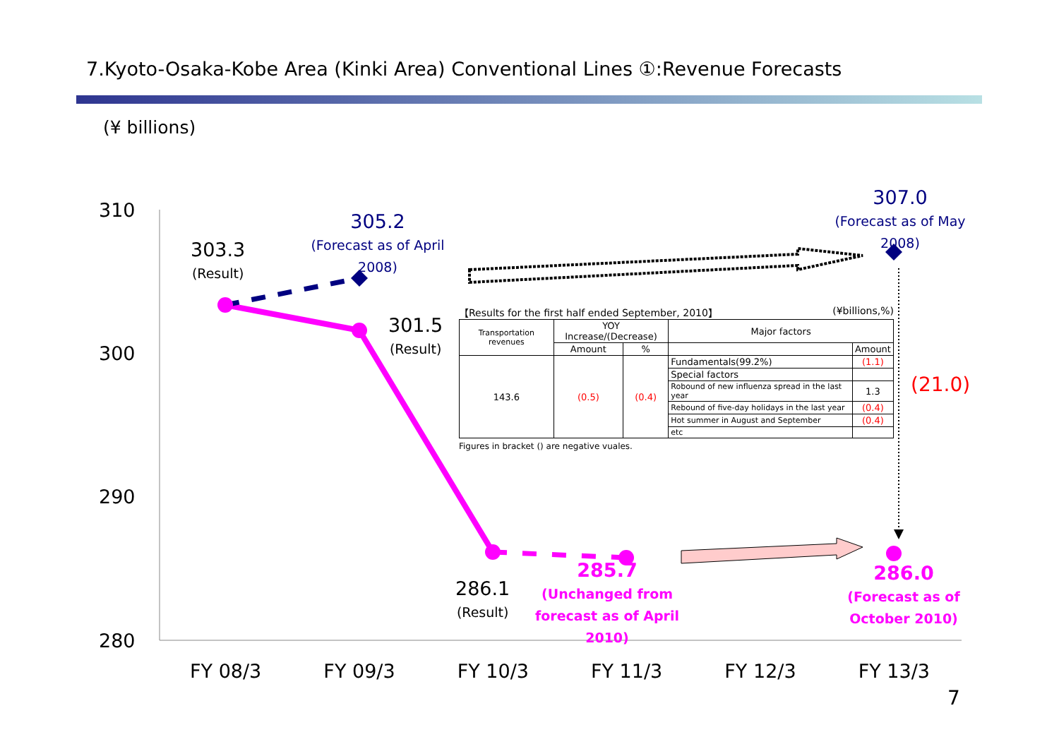7.Kyoto-Osaka-Kobe Area (Kinki Area) Conventional Lines ①:Revenue Forecasts
(¥ billions)
310
300
290
280
303.3
(Result)
305.2
(Forecast as of April 2008)
301.5
(Result)
307.0
(Forecast as of May 2008)
(21.0)
286.1
(Result)
285.7
(Unchanged from forecast as of April 2010)
286.0
(Forecast as of October 2010)
【Results for the first half ended September, 2010】 (¥billions,%)
| Transportation revenues | YOY Increase/(Decrease) | | Major factors | |
| --- | --- | --- | --- | --- |
| | Amount | % | | Amount |
| 143.6 | (0.5) | (0.4) | Fundamentals(99.2%) | (1.1) |
| | | | Special factors | |
| | | | Robound of new influenza spread in the last year | 1.3 |
| | | | Rebound of five-day holidays in the last year | (0.4) |
| | | | Hot summer in August and September | (0.4) |
| | | | etc | |
Figures in bracket () are negative vuales.
FY 08/3 FY 09/3 FY 10/3 FY 11/3 FY 12/3 FY 13/3
7